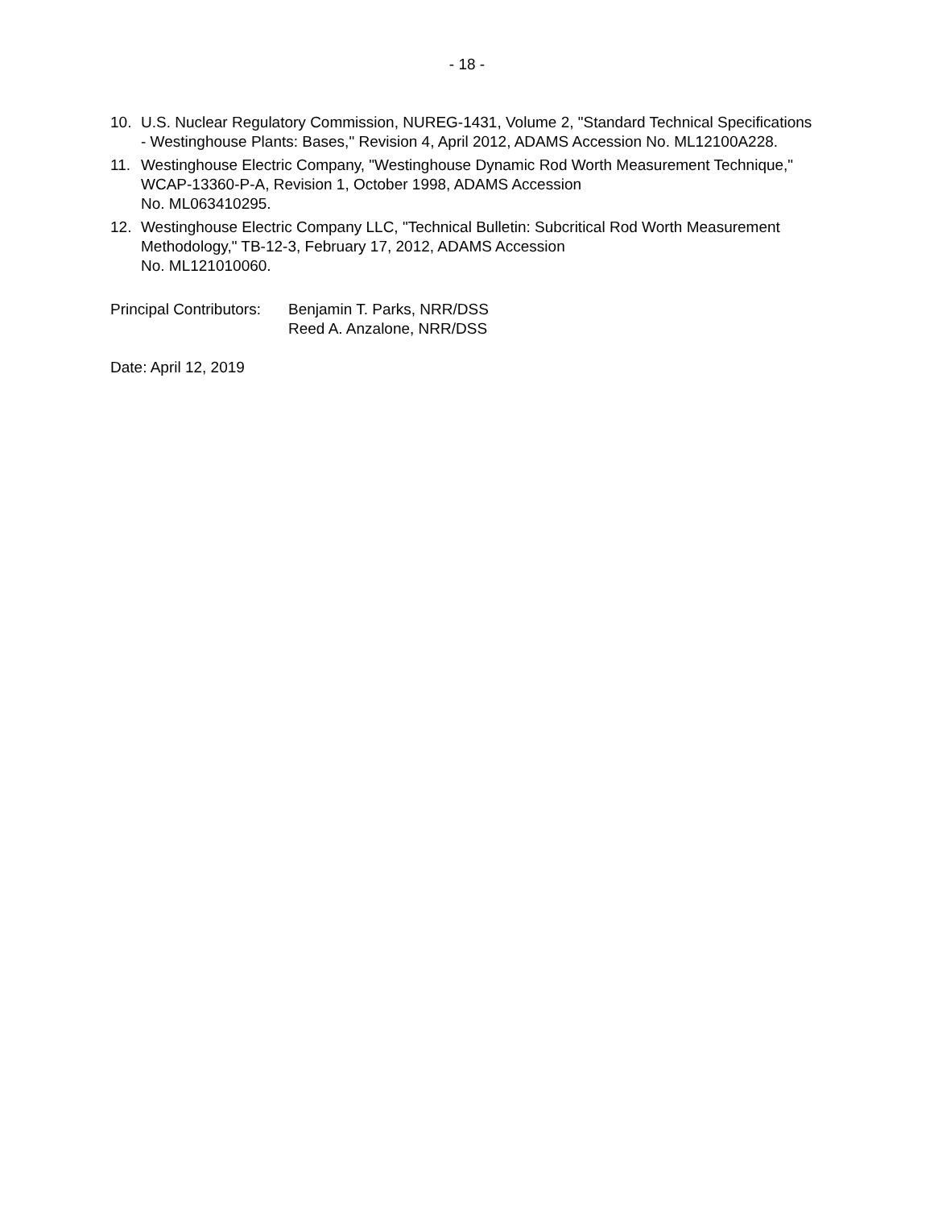- 18 -
10. U.S. Nuclear Regulatory Commission, NUREG-1431, Volume 2, "Standard Technical Specifications - Westinghouse Plants: Bases," Revision 4, April 2012, ADAMS Accession No. ML12100A228.
11. Westinghouse Electric Company, "Westinghouse Dynamic Rod Worth Measurement Technique," WCAP-13360-P-A, Revision 1, October 1998, ADAMS Accession
No. ML063410295.
12. Westinghouse Electric Company LLC, "Technical Bulletin: Subcritical Rod Worth Measurement Methodology," TB-12-3, February 17, 2012, ADAMS Accession
No. ML121010060.
Principal Contributors:
Benjamin T. Parks, NRR/DSS
Reed A. Anzalone, NRR/DSS
Date: April 12, 2019